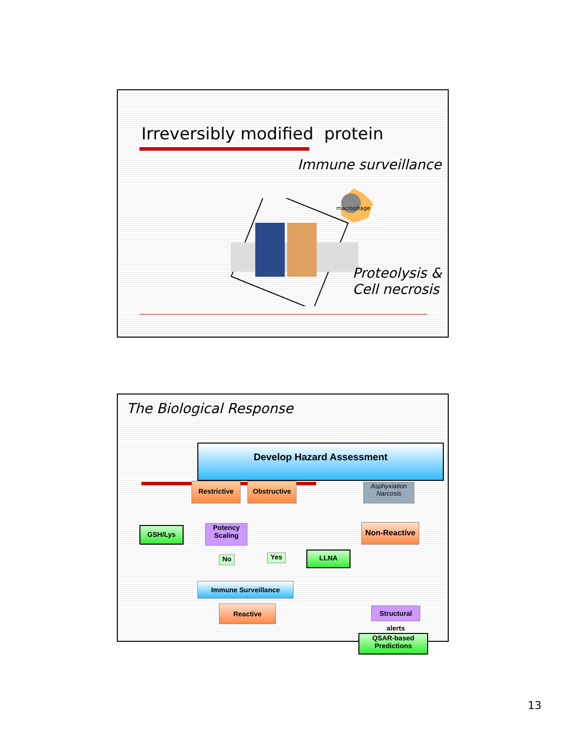Irreversibly modified protein
Immune surveillance
macrophage
Proteolysis &
Cell necrosis
The Biological Response
Develop Hazard Assessment
Restrictive Obstructive
Asphyxiation
Narcosis
GSH/Lys
Potency
Scaling
Non-Reactive
No Yes LLNA
Immune Surveillance
Reactive
Structural alerts
QSAR-based
Predictions
13